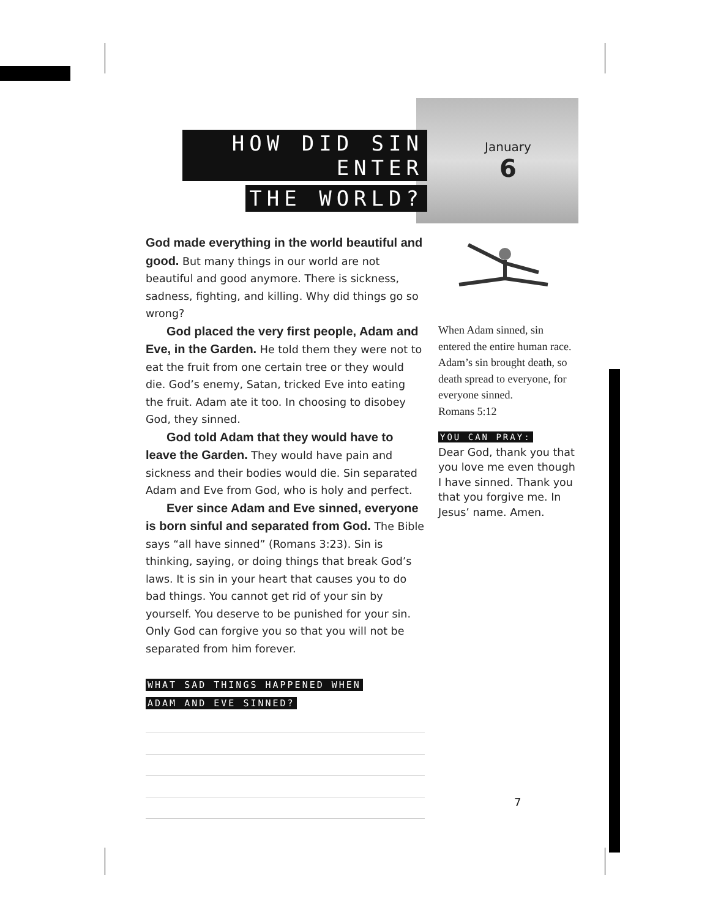HOW DID SIN ENTER
THE WORLD?
January
6
God made everything in the world beautiful and good. But many things in our world are not beautiful and good anymore. There is sickness, sadness, fighting, and killing. Why did things go so wrong?
God placed the very first people, Adam and Eve, in the Garden. He told them they were not to eat the fruit from one certain tree or they would die. God’s enemy, Satan, tricked Eve into eating the fruit. Adam ate it too. In choosing to disobey God, they sinned.
God told Adam that they would have to leave the Garden. They would have pain and sickness and their bodies would die. Sin separated Adam and Eve from God, who is holy and perfect.
Ever since Adam and Eve sinned, everyone is born sinful and separated from God. The Bible says “all have sinned” (Romans 3:23). Sin is thinking, saying, or doing things that break God’s laws. It is sin in your heart that causes you to do bad things. You cannot get rid of your sin by yourself. You deserve to be punished for your sin. Only God can forgive you so that you will not be separated from him forever.
WHAT SAD THINGS HAPPENED WHEN
ADAM AND EVE SINNED?
When Adam sinned, sin entered the entire human race. Adam’s sin brought death, so death spread to everyone, for everyone sinned.
Romans 5:12
YOU CAN PRAY:
Dear God, thank you that you love me even though I have sinned. Thank you that you forgive me. In Jesus’ name. Amen.
7